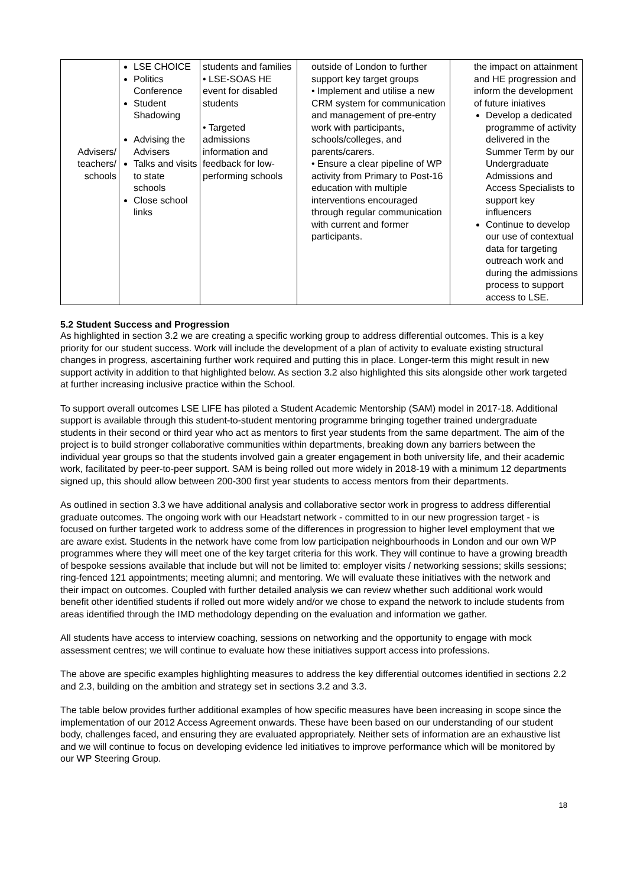| Advisers/ teachers/ schools | LSE CHOICE Politics Conference Student Shadowing Advising the Advisers Talks and visits to state schools Close school links | students and families • LSE-SOAS HE event for disabled students • Targeted admissions information and feedback for low-performing schools | outside of London to further support key target groups • Implement and utilise a new CRM system for communication and management of pre-entry work with participants, schools/colleges, and parents/carers. • Ensure a clear pipeline of WP activity from Primary to Post-16 education with multiple interventions encouraged through regular communication with current and former participants. | the impact on attainment and HE progression and inform the development of future iniatives Develop a dedicated programme of activity delivered in the Summer Term by our Undergraduate Admissions and Access Specialists to support key influencers Continue to develop our use of contextual data for targeting outreach work and during the admissions process to support access to LSE. |
5.2 Student Success and Progression
As highlighted in section 3.2 we are creating a specific working group to address differential outcomes. This is a key priority for our student success. Work will include the development of a plan of activity to evaluate existing structural changes in progress, ascertaining further work required and putting this in place. Longer-term this might result in new support activity in addition to that highlighted below. As section 3.2 also highlighted this sits alongside other work targeted at further increasing inclusive practice within the School.
To support overall outcomes LSE LIFE has piloted a Student Academic Mentorship (SAM) model in 2017-18. Additional support is available through this student-to-student mentoring programme bringing together trained undergraduate students in their second or third year who act as mentors to first year students from the same department. The aim of the project is to build stronger collaborative communities within departments, breaking down any barriers between the individual year groups so that the students involved gain a greater engagement in both university life, and their academic work, facilitated by peer-to-peer support. SAM is being rolled out more widely in 2018-19 with a minimum 12 departments signed up, this should allow between 200-300 first year students to access mentors from their departments.
As outlined in section 3.3 we have additional analysis and collaborative sector work in progress to address differential graduate outcomes. The ongoing work with our Headstart network - committed to in our new progression target - is focused on further targeted work to address some of the differences in progression to higher level employment that we are aware exist. Students in the network have come from low participation neighbourhoods in London and our own WP programmes where they will meet one of the key target criteria for this work. They will continue to have a growing breadth of bespoke sessions available that include but will not be limited to: employer visits / networking sessions; skills sessions; ring-fenced 121 appointments; meeting alumni; and mentoring. We will evaluate these initiatives with the network and their impact on outcomes. Coupled with further detailed analysis we can review whether such additional work would benefit other identified students if rolled out more widely and/or we chose to expand the network to include students from areas identified through the IMD methodology depending on the evaluation and information we gather.
All students have access to interview coaching, sessions on networking and the opportunity to engage with mock assessment centres; we will continue to evaluate how these initiatives support access into professions.
The above are specific examples highlighting measures to address the key differential outcomes identified in sections 2.2 and 2.3, building on the ambition and strategy set in sections 3.2 and 3.3.
The table below provides further additional examples of how specific measures have been increasing in scope since the implementation of our 2012 Access Agreement onwards. These have been based on our understanding of our student body, challenges faced, and ensuring they are evaluated appropriately. Neither sets of information are an exhaustive list and we will continue to focus on developing evidence led initiatives to improve performance which will be monitored by our WP Steering Group.
18